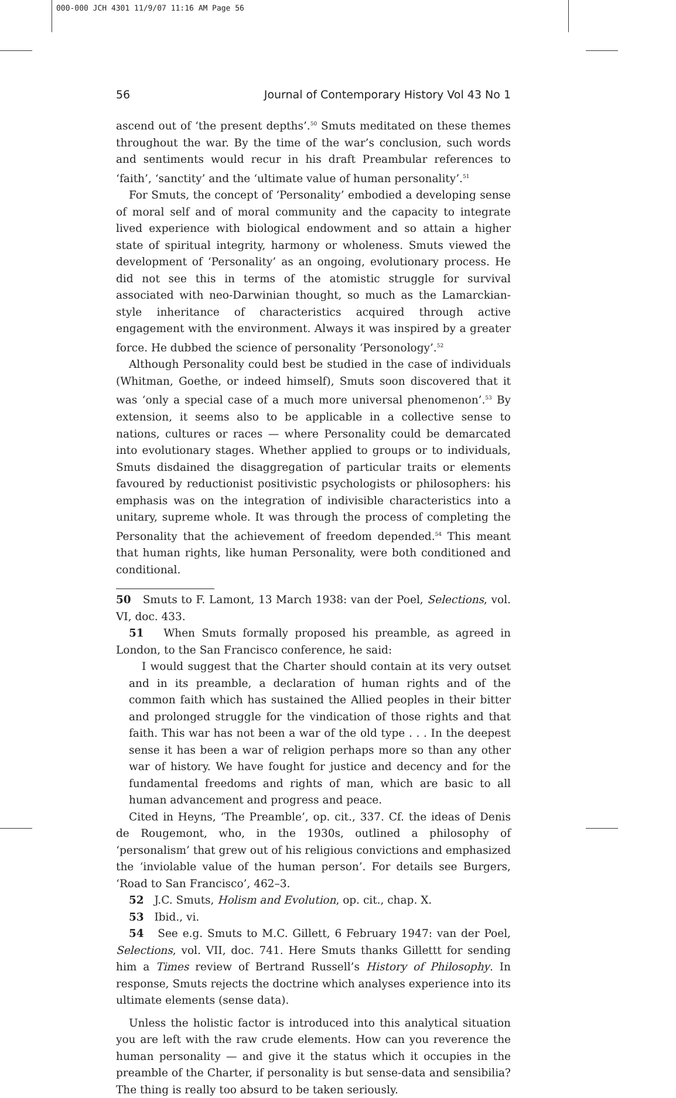000-000 JCH 4301 11/9/07 11:16 AM Page 56
56 Journal of Contemporary History Vol 43 No 1
ascend out of ‘the present depths’.<sup>50</sup> Smuts meditated on these themes throughout the war. By the time of the war’s conclusion, such words and sentiments would recur in his draft Preambular references to ‘faith’, ‘sanctity’ and the ‘ultimate value of human personality’.<sup>51</sup>
For Smuts, the concept of ‘Personality’ embodied a developing sense of moral self and of moral community and the capacity to integrate lived experience with biological endowment and so attain a higher state of spiritual integrity, harmony or wholeness. Smuts viewed the development of ‘Personality’ as an ongoing, evolutionary process. He did not see this in terms of the atomistic struggle for survival associated with neo-Darwinian thought, so much as the Lamarckian-style inheritance of characteristics acquired through active engagement with the environment. Always it was inspired by a greater force. He dubbed the science of personality ‘Personology’.<sup>52</sup>
Although Personality could best be studied in the case of individuals (Whitman, Goethe, or indeed himself), Smuts soon discovered that it was ‘only a special case of a much more universal phenomenon’.<sup>53</sup> By extension, it seems also to be applicable in a collective sense to nations, cultures or races — where Personality could be demarcated into evolutionary stages. Whether applied to groups or to individuals, Smuts disdained the disaggregation of particular traits or elements favoured by reductionist positivistic psychologists or philosophers: his emphasis was on the integration of indivisible characteristics into a unitary, supreme whole. It was through the process of completing the Personality that the achievement of freedom depended.<sup>54</sup> This meant that human rights, like human Personality, were both conditioned and conditional.
50 Smuts to F. Lamont, 13 March 1938: van der Poel, Selections, vol. VI, doc. 433.
51 When Smuts formally proposed his preamble, as agreed in London, to the San Francisco conference, he said:
I would suggest that the Charter should contain at its very outset and in its preamble, a declaration of human rights and of the common faith which has sustained the Allied peoples in their bitter and prolonged struggle for the vindication of those rights and that faith. This war has not been a war of the old type . . . In the deepest sense it has been a war of religion perhaps more so than any other war of history. We have fought for justice and decency and for the fundamental freedoms and rights of man, which are basic to all human advancement and progress and peace.
Cited in Heyns, ‘The Preamble’, op. cit., 337. Cf. the ideas of Denis de Rougemont, who, in the 1930s, outlined a philosophy of ‘personalism’ that grew out of his religious convictions and emphasized the ‘inviolable value of the human person’. For details see Burgers, ‘Road to San Francisco’, 462–3.
52 J.C. Smuts, Holism and Evolution, op. cit., chap. X.
53 Ibid., vi.
54 See e.g. Smuts to M.C. Gillett, 6 February 1947: van der Poel, Selections, vol. VII, doc. 741. Here Smuts thanks Gillettt for sending him a Times review of Bertrand Russell’s History of Philosophy. In response, Smuts rejects the doctrine which analyses experience into its ultimate elements (sense data).
Unless the holistic factor is introduced into this analytical situation you are left with the raw crude elements. How can you reverence the human personality — and give it the status which it occupies in the preamble of the Charter, if personality is but sense-data and sensibilia? The thing is really too absurd to be taken seriously.